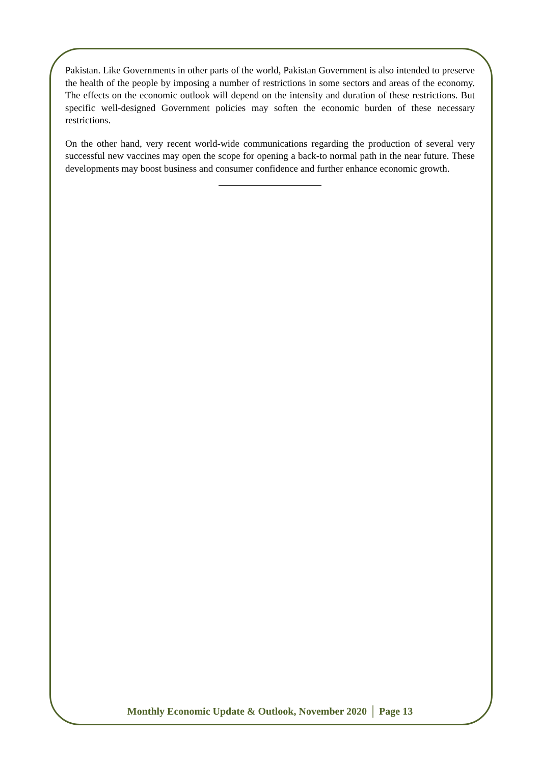Pakistan. Like Governments in other parts of the world, Pakistan Government is also intended to preserve the health of the people by imposing a number of restrictions in some sectors and areas of the economy. The effects on the economic outlook will depend on the intensity and duration of these restrictions. But specific well-designed Government policies may soften the economic burden of these necessary restrictions.
On the other hand, very recent world-wide communications regarding the production of several very successful new vaccines may open the scope for opening a back-to normal path in the near future. These developments may boost business and consumer confidence and further enhance economic growth.
Monthly Economic Update & Outlook, November 2020 │ Page 13